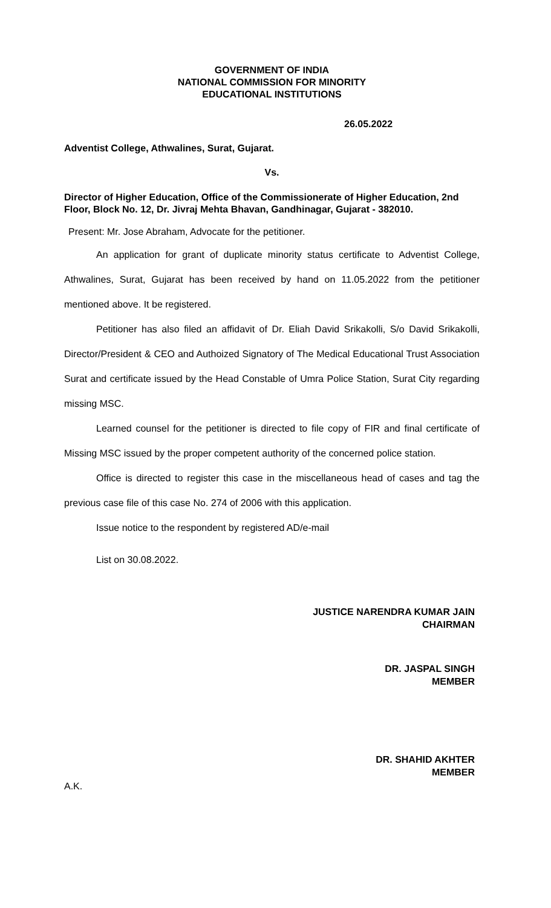GOVERNMENT OF INDIA
NATIONAL COMMISSION FOR MINORITY
EDUCATIONAL INSTITUTIONS
26.05.2022
Adventist College, Athwalines, Surat, Gujarat.
Vs.
Director of Higher Education, Office of the Commissionerate of Higher Education, 2nd Floor, Block No. 12, Dr. Jivraj Mehta Bhavan, Gandhinagar, Gujarat - 382010.
Present: Mr. Jose Abraham, Advocate for the petitioner.
An application for grant of duplicate minority status certificate to Adventist College, Athwalines, Surat, Gujarat has been received by hand on 11.05.2022 from the petitioner mentioned above. It be registered.
Petitioner has also filed an affidavit of Dr. Eliah David Srikakolli, S/o David Srikakolli, Director/President & CEO and Authoized Signatory of The Medical Educational Trust Association Surat and certificate issued by the Head Constable of Umra Police Station, Surat City regarding missing MSC.
Learned counsel for the petitioner is directed to file copy of FIR and final certificate of Missing MSC issued by the proper competent authority of the concerned police station.
Office is directed to register this case in the miscellaneous head of cases and tag the previous case file of this case No. 274 of 2006 with this application.
Issue notice to the respondent by registered AD/e-mail
List on 30.08.2022.
JUSTICE NARENDRA KUMAR JAIN
CHAIRMAN
DR. JASPAL SINGH
MEMBER
DR. SHAHID AKHTER
MEMBER
A.K.